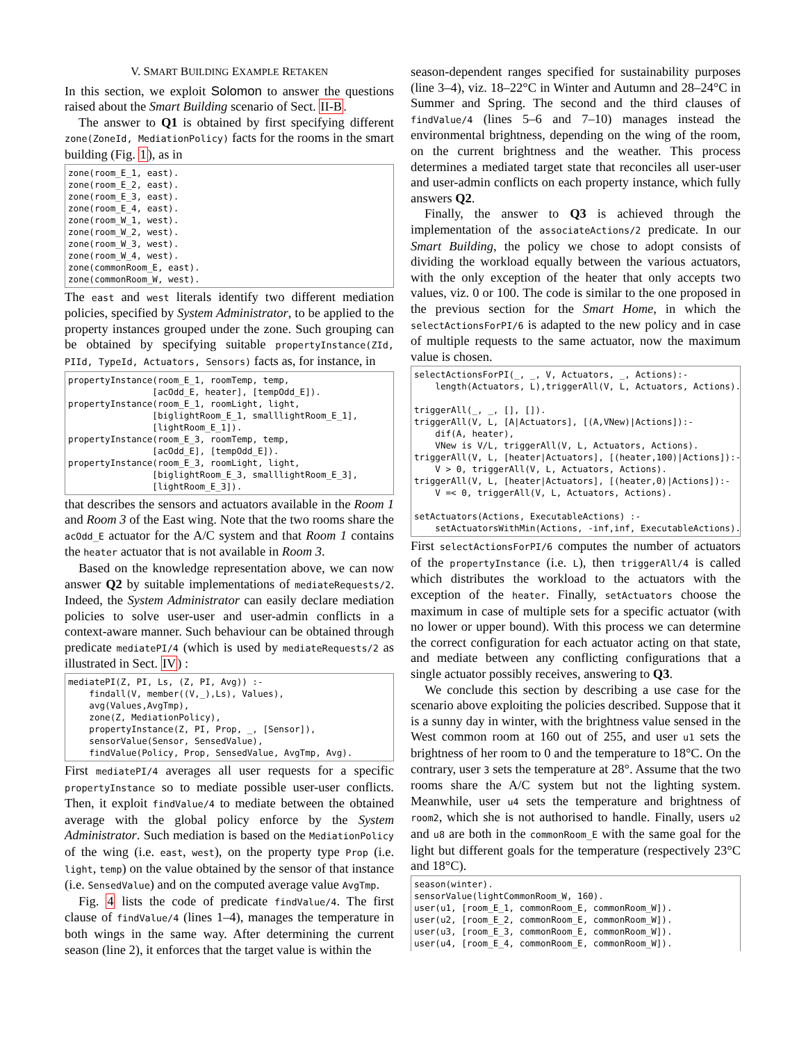V. SMART BUILDING EXAMPLE RETAKEN
In this section, we exploit Solomon to answer the questions raised about the Smart Building scenario of Sect. II-B.
The answer to Q1 is obtained by first specifying different zone(ZoneId, MediationPolicy) facts for the rooms in the smart building (Fig. 1), as in
zone(room_E_1, east).
zone(room_E_2, east).
zone(room_E_3, east).
zone(room_E_4, east).
zone(room_W_1, west).
zone(room_W_2, west).
zone(room_W_3, west).
zone(room_W_4, west).
zone(commonRoom_E, east).
zone(commonRoom_W, west).
The east and west literals identify two different mediation policies, specified by System Administrator, to be applied to the property instances grouped under the zone. Such grouping can be obtained by specifying suitable propertyInstance(ZId, PIId, TypeId, Actuators, Sensors) facts as, for instance, in
propertyInstance(room_E_1, roomTemp, temp,
                [acOdd_E, heater], [tempOdd_E]).
propertyInstance(room_E_1, roomLight, light,
                [biglightRoom_E_1, smalllightRoom_E_1],
                [lightRoom_E_1]).
propertyInstance(room_E_3, roomTemp, temp,
                [acOdd_E], [tempOdd_E]).
propertyInstance(room_E_3, roomLight, light,
                [biglightRoom_E_3, smalllightRoom_E_3],
                [lightRoom_E_3]).
that describes the sensors and actuators available in the Room 1 and Room 3 of the East wing. Note that the two rooms share the acOdd_E actuator for the A/C system and that Room 1 contains the heater actuator that is not available in Room 3.
Based on the knowledge representation above, we can now answer Q2 by suitable implementations of mediateRequests/2. Indeed, the System Administrator can easily declare mediation policies to solve user-user and user-admin conflicts in a context-aware manner. Such behaviour can be obtained through predicate mediatePI/4 (which is used by mediateRequests/2 as illustrated in Sect. IV) :
mediatePI(Z, PI, Ls, (Z, PI, Avg)) :-
    findall(V, member((V,_),Ls), Values),
    avg(Values,AvgTmp),
    zone(Z, MediationPolicy),
    propertyInstance(Z, PI, Prop, _, [Sensor]),
    sensorValue(Sensor, SensedValue),
    findValue(Policy, Prop, SensedValue, AvgTmp, Avg).
First mediatePI/4 averages all user requests for a specific propertyInstance so to mediate possible user-user conflicts. Then, it exploit findValue/4 to mediate between the obtained average with the global policy enforce by the System Administrator. Such mediation is based on the MediationPolicy of the wing (i.e. east, west), on the property type Prop (i.e. light, temp) on the value obtained by the sensor of that instance (i.e. SensedValue) and on the computed average value AvgTmp.
Fig. 4 lists the code of predicate findValue/4. The first clause of findValue/4 (lines 1–4), manages the temperature in both wings in the same way. After determining the current season (line 2), it enforces that the target value is within the
season-dependent ranges specified for sustainability purposes (line 3–4), viz. 18–22°C in Winter and Autumn and 28–24°C in Summer and Spring. The second and the third clauses of findValue/4 (lines 5–6 and 7–10) manages instead the environmental brightness, depending on the wing of the room, on the current brightness and the weather. This process determines a mediated target state that reconciles all user-user and user-admin conflicts on each property instance, which fully answers Q2.
Finally, the answer to Q3 is achieved through the implementation of the associateActions/2 predicate. In our Smart Building, the policy we chose to adopt consists of dividing the workload equally between the various actuators, with the only exception of the heater that only accepts two values, viz. 0 or 100. The code is similar to the one proposed in the previous section for the Smart Home, in which the selectActionsForPI/6 is adapted to the new policy and in case of multiple requests to the same actuator, now the maximum value is chosen.
selectActionsForPI(_, _, V, Actuators, _, Actions):-
    length(Actuators, L),triggerAll(V, L, Actuators, Actions).

triggerAll(_, _, [], []).
triggerAll(V, L, [A|Actuators], [(A,VNew)|Actions]):-
    dif(A, heater),
    VNew is V/L, triggerAll(V, L, Actuators, Actions).
triggerAll(V, L, [heater|Actuators], [(heater,100)|Actions]):-
    V > 0, triggerAll(V, L, Actuators, Actions).
triggerAll(V, L, [heater|Actuators], [(heater,0)|Actions]):-
    V =< 0, triggerAll(V, L, Actuators, Actions).

setActuators(Actions, ExecutableActions) :-
    setActuatorsWithMin(Actions, -inf,inf, ExecutableActions).
First selectActionsForPI/6 computes the number of actuators of the propertyInstance (i.e. L), then triggerAll/4 is called which distributes the workload to the actuators with the exception of the heater. Finally, setActuators choose the maximum in case of multiple sets for a specific actuator (with no lower or upper bound). With this process we can determine the correct configuration for each actuator acting on that state, and mediate between any conflicting configurations that a single actuator possibly receives, answering to Q3.
We conclude this section by describing a use case for the scenario above exploiting the policies described. Suppose that it is a sunny day in winter, with the brightness value sensed in the West common room at 160 out of 255, and user u1 sets the brightness of her room to 0 and the temperature to 18°C. On the contrary, user 3 sets the temperature at 28°. Assume that the two rooms share the A/C system but not the lighting system. Meanwhile, user u4 sets the temperature and brightness of room2, which she is not authorised to handle. Finally, users u2 and u8 are both in the commonRoom_E with the same goal for the light but different goals for the temperature (respectively 23°C and 18°C).
season(winter).
sensorValue(lightCommonRoom_W, 160).
user(u1, [room_E_1, commonRoom_E, commonRoom_W]).
user(u2, [room_E_2, commonRoom_E, commonRoom_W]).
user(u3, [room_E_3, commonRoom_E, commonRoom_W]).
user(u4, [room_E_4, commonRoom_E, commonRoom_W]).